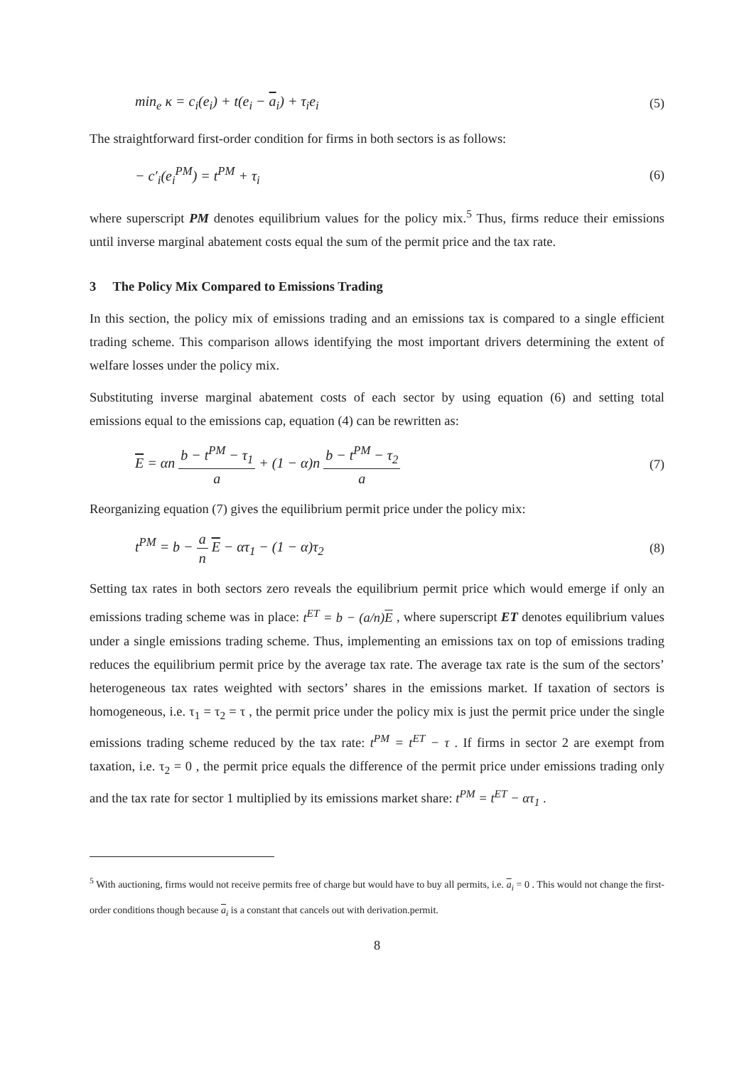min<sub>e</sub> κ = c<sub>i</sub>(e<sub>i</sub>) + t(e<sub>i</sub> − a<sub>i</sub>) + τ<sub>i</sub>e<sub>i</sub> (5)
The straightforward first-order condition for firms in both sectors is as follows:
− c′<sub>i</sub>(e<sub>i</sub><sup>PM</sup>) = t<sup>PM</sup> + τ<sub>i</sub> (6)
where superscript PM denotes equilibrium values for the policy mix.<sup>5</sup> Thus, firms reduce their emissions until inverse marginal abatement costs equal the sum of the permit price and the tax rate.
3 The Policy Mix Compared to Emissions Trading
In this section, the policy mix of emissions trading and an emissions tax is compared to a single efficient trading scheme. This comparison allows identifying the most important drivers determining the extent of welfare losses under the policy mix.
Substituting inverse marginal abatement costs of each sector by using equation (6) and setting total emissions equal to the emissions cap, equation (4) can be rewritten as:
E = αn b − t<sup>PM</sup> − τ<sub>1</sub> a + (1 − α)n b − t<sup>PM</sup> − τ<sub>2</sub> a (7)
Reorganizing equation (7) gives the equilibrium permit price under the policy mix:
t<sup>PM</sup> = b − a n E − ατ<sub>1</sub> − (1 − α)τ<sub>2</sub> (8)
Setting tax rates in both sectors zero reveals the equilibrium permit price which would emerge if only an emissions trading scheme was in place: t<sup>ET</sup> = b − (a/n)E , where superscript ET denotes equilibrium values under a single emissions trading scheme. Thus, implementing an emissions tax on top of emissions trading reduces the equilibrium permit price by the average tax rate. The average tax rate is the sum of the sectors’ heterogeneous tax rates weighted with sectors’ shares in the emissions market. If taxation of sectors is homogeneous, i.e. τ<sub>1</sub> = τ<sub>2</sub> = τ , the permit price under the policy mix is just the permit price under the single emissions trading scheme reduced by the tax rate: t<sup>PM</sup> = t<sup>ET</sup> − τ . If firms in sector 2 are exempt from taxation, i.e. τ<sub>2</sub> = 0 , the permit price equals the difference of the permit price under emissions trading only and the tax rate for sector 1 multiplied by its emissions market share: t<sup>PM</sup> = t<sup>ET</sup> − ατ<sub>1</sub> .
<sup>5</sup> With auctioning, firms would not receive permits free of charge but would have to buy all permits, i.e. a<sub>i</sub> = 0 . This would not change the first-order conditions though because a<sub>i</sub> is a constant that cancels out with derivation.permit.
8